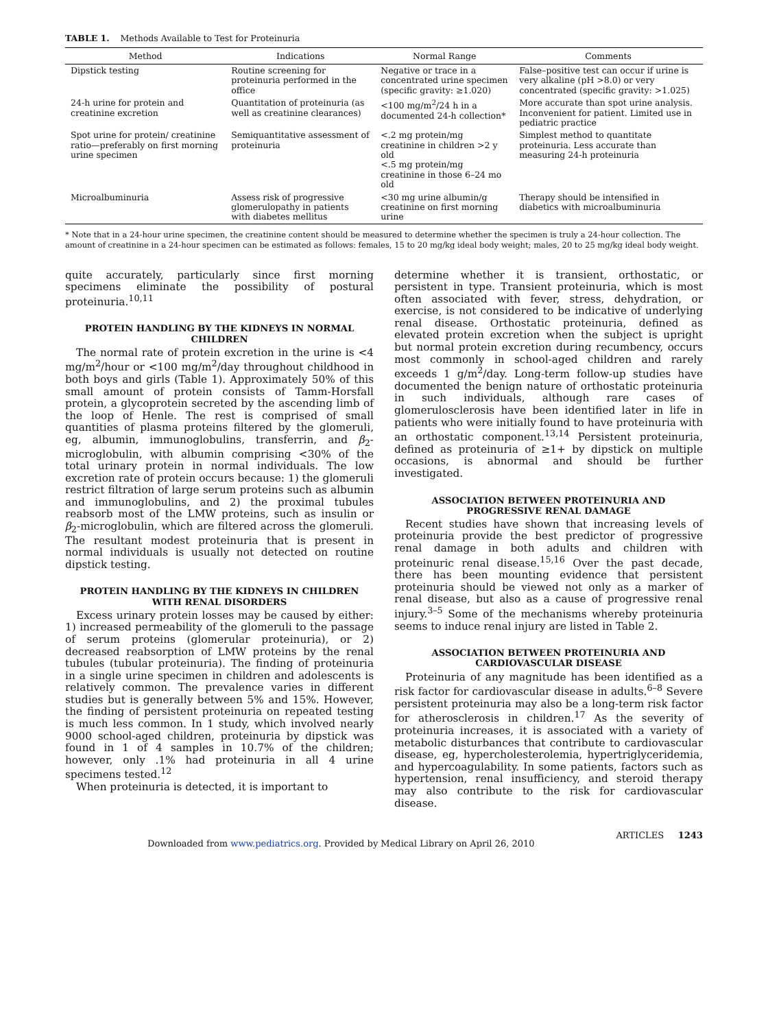TABLE 1. Methods Available to Test for Proteinuria
| Method | Indications | Normal Range | Comments |
| --- | --- | --- | --- |
| Dipstick testing | Routine screening for proteinuria performed in the office | Negative or trace in a concentrated urine specimen (specific gravity: ≥1.020) | False–positive test can occur if urine is very alkaline (pH >8.0) or very concentrated (specific gravity: >1.025) |
| 24-h urine for protein and creatinine excretion | Quantitation of proteinuria (as well as creatinine clearances) | <100 mg/m<sup>2</sup>/24 h in a documented 24-h collection* | More accurate than spot urine analysis. Inconvenient for patient. Limited use in pediatric practice |
| Spot urine for protein/ creatinine ratio—preferably on first morning urine specimen | Semiquantitative assessment of proteinuria | <.2 mg protein/mg creatinine in children >2 y old <.5 mg protein/mg creatinine in those 6–24 mo old | Simplest method to quantitate proteinuria. Less accurate than measuring 24-h proteinuria |
| Microalbuminuria | Assess risk of progressive glomerulopathy in patients with diabetes mellitus | <30 mg urine albumin/g creatinine on first morning urine | Therapy should be intensified in diabetics with microalbuminuria |
* Note that in a 24-hour urine specimen, the creatinine content should be measured to determine whether the specimen is truly a 24-hour collection. The amount of creatinine in a 24-hour specimen can be estimated as follows: females, 15 to 20 mg/kg ideal body weight; males, 20 to 25 mg/kg ideal body weight.
quite accurately, particularly since first morning specimens eliminate the possibility of postural proteinuria.<sup>10,11</sup>
PROTEIN HANDLING BY THE KIDNEYS IN NORMAL CHILDREN
The normal rate of protein excretion in the urine is <4 mg/m<sup>2</sup>/hour or <100 mg/m<sup>2</sup>/day throughout childhood in both boys and girls (Table 1). Approximately 50% of this small amount of protein consists of Tamm-Horsfall protein, a glycoprotein secreted by the ascending limb of the loop of Henle. The rest is comprised of small quantities of plasma proteins filtered by the glomeruli, eg, albumin, immunoglobulins, transferrin, and β<sub>2</sub>-microglobulin, with albumin comprising <30% of the total urinary protein in normal individuals. The low excretion rate of protein occurs because: 1) the glomeruli restrict filtration of large serum proteins such as albumin and immunoglobulins, and 2) the proximal tubules reabsorb most of the LMW proteins, such as insulin or β<sub>2</sub>-microglobulin, which are filtered across the glomeruli. The resultant modest proteinuria that is present in normal individuals is usually not detected on routine dipstick testing.
PROTEIN HANDLING BY THE KIDNEYS IN CHILDREN WITH RENAL DISORDERS
Excess urinary protein losses may be caused by either: 1) increased permeability of the glomeruli to the passage of serum proteins (glomerular proteinuria), or 2) decreased reabsorption of LMW proteins by the renal tubules (tubular proteinuria). The finding of proteinuria in a single urine specimen in children and adolescents is relatively common. The prevalence varies in different studies but is generally between 5% and 15%. However, the finding of persistent proteinuria on repeated testing is much less common. In 1 study, which involved nearly 9000 school-aged children, proteinuria by dipstick was found in 1 of 4 samples in 10.7% of the children; however, only .1% had proteinuria in all 4 urine specimens tested.<sup>12</sup>
When proteinuria is detected, it is important to
determine whether it is transient, orthostatic, or persistent in type. Transient proteinuria, which is most often associated with fever, stress, dehydration, or exercise, is not considered to be indicative of underlying renal disease. Orthostatic proteinuria, defined as elevated protein excretion when the subject is upright but normal protein excretion during recumbency, occurs most commonly in school-aged children and rarely exceeds 1 g/m<sup>2</sup>/day. Long-term follow-up studies have documented the benign nature of orthostatic proteinuria in such individuals, although rare cases of glomerulosclerosis have been identified later in life in patients who were initially found to have proteinuria with an orthostatic component.<sup>13,14</sup> Persistent proteinuria, defined as proteinuria of ≥1+ by dipstick on multiple occasions, is abnormal and should be further investigated.
ASSOCIATION BETWEEN PROTEINURIA AND PROGRESSIVE RENAL DAMAGE
Recent studies have shown that increasing levels of proteinuria provide the best predictor of progressive renal damage in both adults and children with proteinuric renal disease.<sup>15,16</sup> Over the past decade, there has been mounting evidence that persistent proteinuria should be viewed not only as a marker of renal disease, but also as a cause of progressive renal injury.<sup>3–5</sup> Some of the mechanisms whereby proteinuria seems to induce renal injury are listed in Table 2.
ASSOCIATION BETWEEN PROTEINURIA AND CARDIOVASCULAR DISEASE
Proteinuria of any magnitude has been identified as a risk factor for cardiovascular disease in adults.<sup>6–8</sup> Severe persistent proteinuria may also be a long-term risk factor for atherosclerosis in children.<sup>17</sup> As the severity of proteinuria increases, it is associated with a variety of metabolic disturbances that contribute to cardiovascular disease, eg, hypercholesterolemia, hypertriglyceridemia, and hypercoagulability. In some patients, factors such as hypertension, renal insufficiency, and steroid therapy may also contribute to the risk for cardiovascular disease.
Downloaded from www.pediatrics.org. Provided by Medical Library on April 26, 2010 ARTICLES 1243